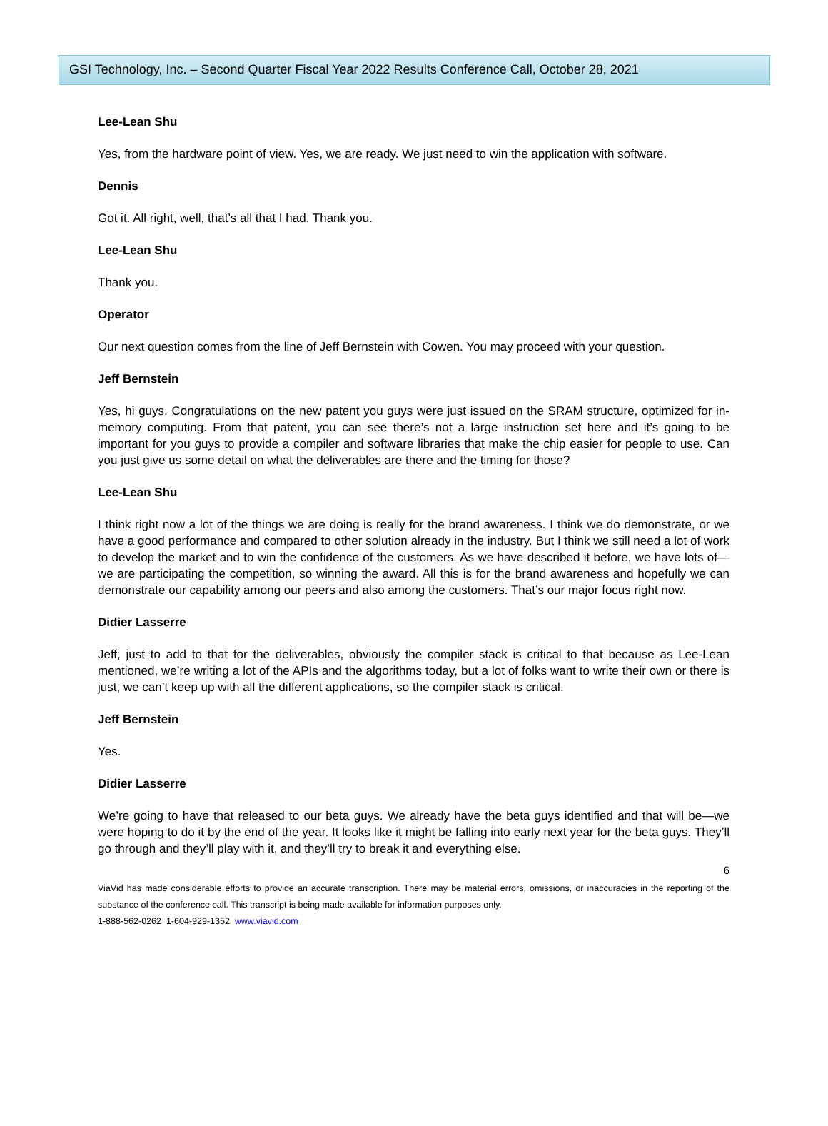GSI Technology, Inc. – Second Quarter Fiscal Year 2022 Results Conference Call, October 28, 2021
Lee-Lean Shu
Yes, from the hardware point of view. Yes, we are ready. We just need to win the application with software.
Dennis
Got it. All right, well, that’s all that I had. Thank you.
Lee-Lean Shu
Thank you.
Operator
Our next question comes from the line of Jeff Bernstein with Cowen. You may proceed with your question.
Jeff Bernstein
Yes, hi guys. Congratulations on the new patent you guys were just issued on the SRAM structure, optimized for in-memory computing. From that patent, you can see there’s not a large instruction set here and it’s going to be important for you guys to provide a compiler and software libraries that make the chip easier for people to use. Can you just give us some detail on what the deliverables are there and the timing for those?
Lee-Lean Shu
I think right now a lot of the things we are doing is really for the brand awareness. I think we do demonstrate, or we have a good performance and compared to other solution already in the industry. But I think we still need a lot of work to develop the market and to win the confidence of the customers. As we have described it before, we have lots of—we are participating the competition, so winning the award. All this is for the brand awareness and hopefully we can demonstrate our capability among our peers and also among the customers. That’s our major focus right now.
Didier Lasserre
Jeff, just to add to that for the deliverables, obviously the compiler stack is critical to that because as Lee-Lean mentioned, we’re writing a lot of the APIs and the algorithms today, but a lot of folks want to write their own or there is just, we can’t keep up with all the different applications, so the compiler stack is critical.
Jeff Bernstein
Yes.
Didier Lasserre
We’re going to have that released to our beta guys. We already have the beta guys identified and that will be—we were hoping to do it by the end of the year. It looks like it might be falling into early next year for the beta guys. They’ll go through and they’ll play with it, and they’ll try to break it and everything else.
6
ViaVid has made considerable efforts to provide an accurate transcription. There may be material errors, omissions, or inaccuracies in the reporting of the substance of the conference call. This transcript is being made available for information purposes only.
1-888-562-0262 1-604-929-1352 www.viavid.com